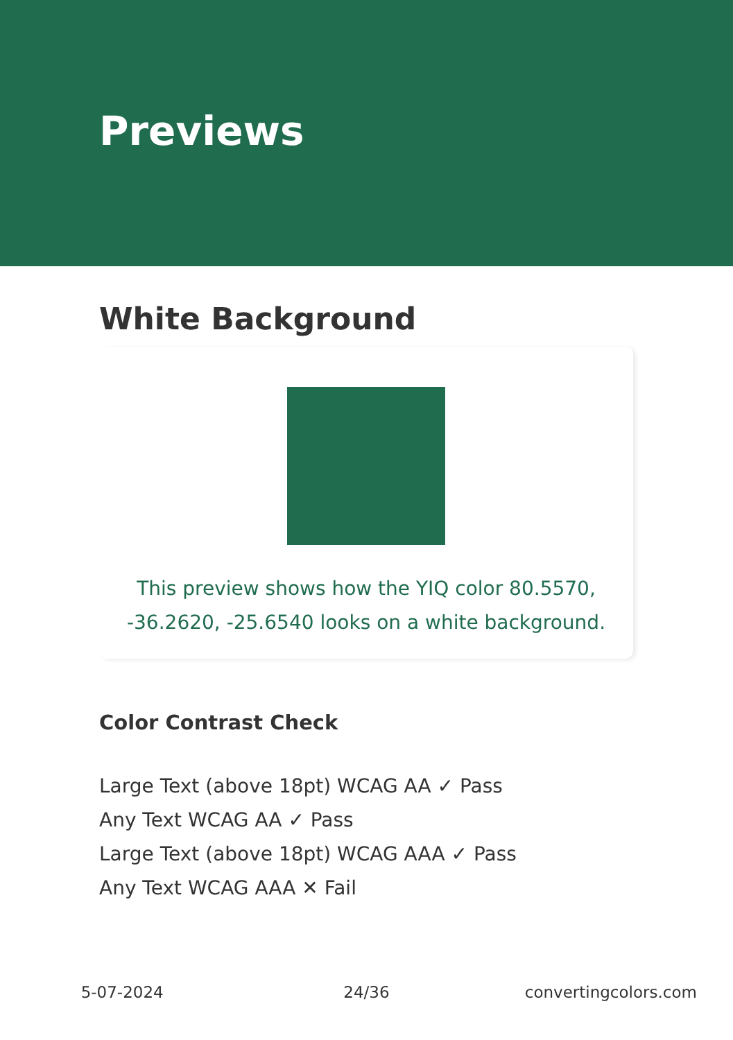Previews
White Background
This preview shows how the YIQ color 80.5570,
-36.2620, -25.6540 looks on a white background.
Color Contrast Check
Large Text (above 18pt) WCAG AA ✓ Pass
Any Text WCAG AA ✓ Pass
Large Text (above 18pt) WCAG AAA ✓ Pass
Any Text WCAG AAA ✕ Fail
5-07-2024 24/36 convertingcolors.com